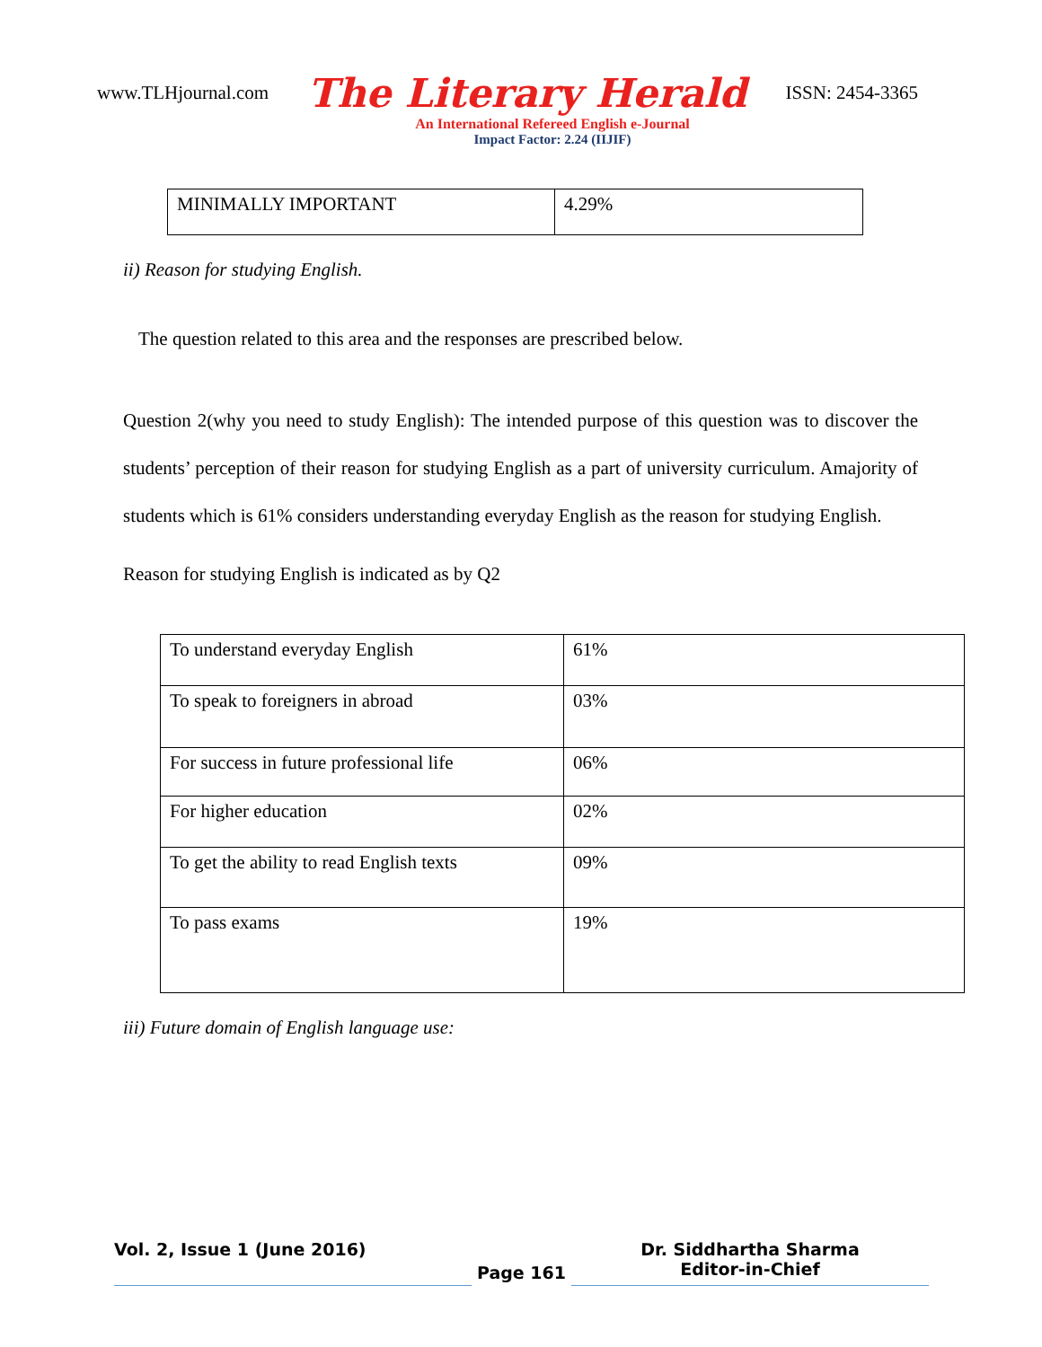www.TLHjournal.com The Literary Herald ISSN: 2454-3365
An International Refereed English e-Journal
Impact Factor: 2.24 (IIJIF)
| MINIMALLY IMPORTANT | 4.29% |
ii) Reason for studying English.
The question related to this area and the responses are prescribed below.
Question 2(why you need to study English): The intended purpose of this question was to discover the students’ perception of their reason for studying English as a part of university curriculum. Amajority of students which is 61% considers understanding everyday English as the reason for studying English.
Reason for studying English is indicated as by Q2
| To understand everyday English | 61% |
| To speak to foreigners in abroad | 03% |
| For success in future professional life | 06% |
| For higher education | 02% |
| To get the ability to read English texts | 09% |
| To pass exams | 19% |
iii) Future domain of English language use:
Vol. 2, Issue 1 (June 2016)
Page 161
Dr. Siddhartha Sharma
Editor-in-Chief